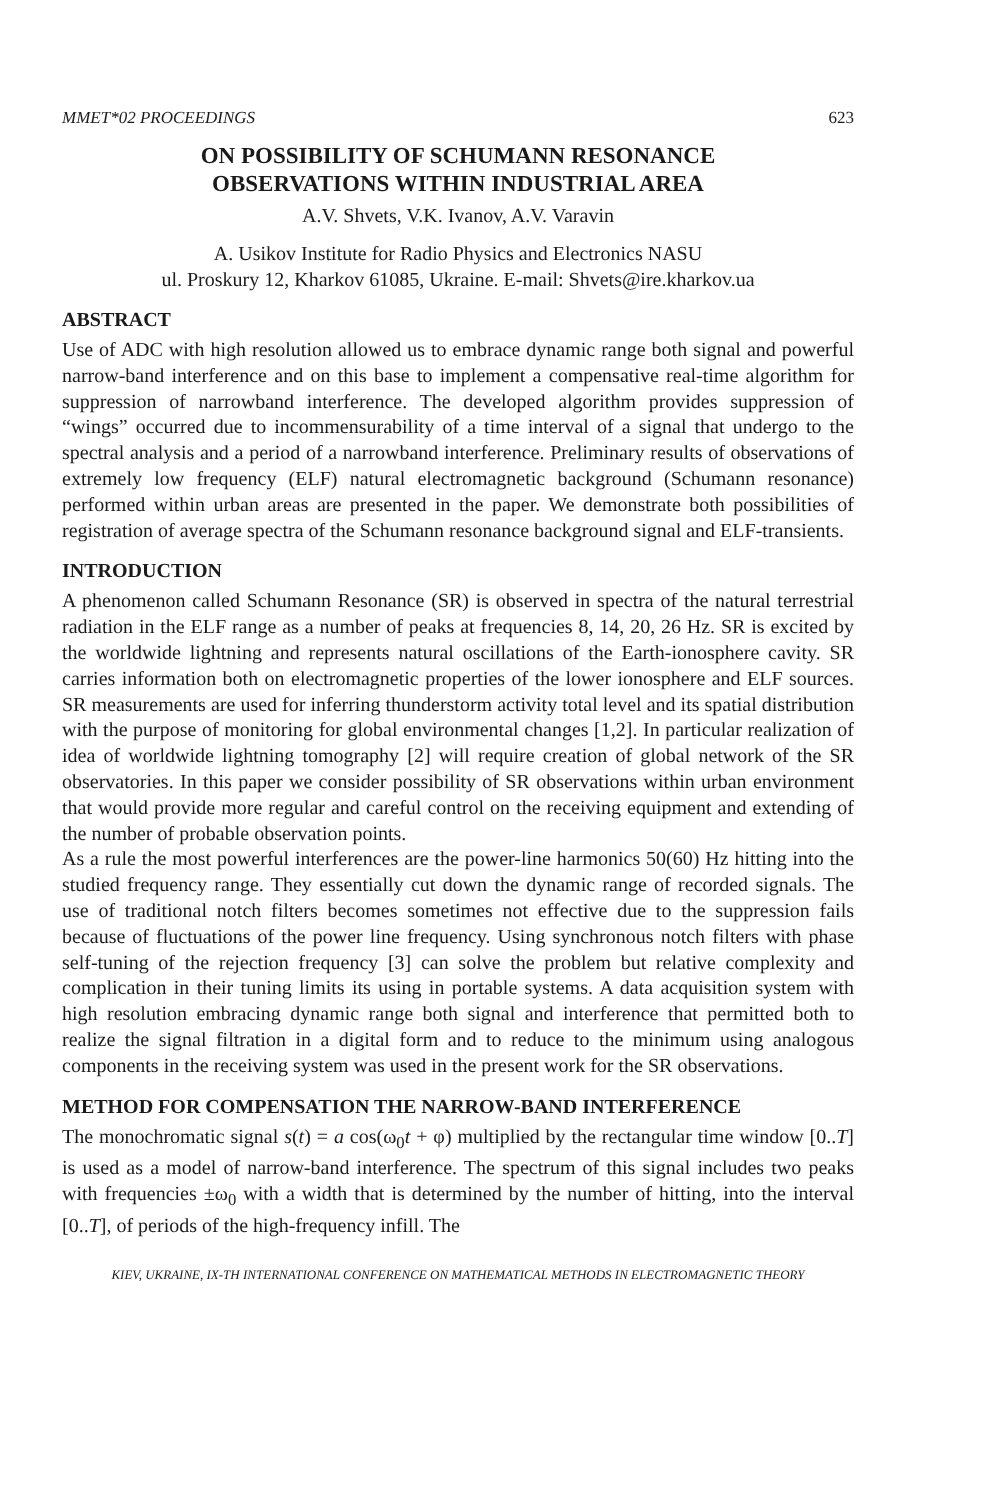MMET*02 PROCEEDINGS 623
ON POSSIBILITY OF SCHUMANN RESONANCE
OBSERVATIONS WITHIN INDUSTRIAL AREA
A.V. Shvets, V.K. Ivanov, A.V. Varavin
A. Usikov Institute for Radio Physics and Electronics NASU
ul. Proskury 12, Kharkov 61085, Ukraine. E-mail: Shvets@ire.kharkov.ua
ABSTRACT
Use of ADC with high resolution allowed us to embrace dynamic range both signal and powerful narrow-band interference and on this base to implement a compensative real-time algorithm for suppression of narrowband interference. The developed algorithm provides suppression of “wings” occurred due to incommensurability of a time interval of a signal that undergo to the spectral analysis and a period of a narrowband interference. Preliminary results of observations of extremely low frequency (ELF) natural electromagnetic background (Schumann resonance) performed within urban areas are presented in the paper. We demonstrate both possibilities of registration of average spectra of the Schumann resonance background signal and ELF-transients.
INTRODUCTION
A phenomenon called Schumann Resonance (SR) is observed in spectra of the natural terrestrial radiation in the ELF range as a number of peaks at frequencies 8, 14, 20, 26 Hz. SR is excited by the worldwide lightning and represents natural oscillations of the Earth-ionosphere cavity. SR carries information both on electromagnetic properties of the lower ionosphere and ELF sources. SR measurements are used for inferring thunderstorm activity total level and its spatial distribution with the purpose of monitoring for global environmental changes [1,2]. In particular realization of idea of worldwide lightning tomography [2] will require creation of global network of the SR observatories. In this paper we consider possibility of SR observations within urban environment that would provide more regular and careful control on the receiving equipment and extending of the number of probable observation points.
As a rule the most powerful interferences are the power-line harmonics 50(60) Hz hitting into the studied frequency range. They essentially cut down the dynamic range of recorded signals. The use of traditional notch filters becomes sometimes not effective due to the suppression fails because of fluctuations of the power line frequency. Using synchronous notch filters with phase self-tuning of the rejection frequency [3] can solve the problem but relative complexity and complication in their tuning limits its using in portable systems. A data acquisition system with high resolution embracing dynamic range both signal and interference that permitted both to realize the signal filtration in a digital form and to reduce to the minimum using analogous components in the receiving system was used in the present work for the SR observations.
METHOD FOR COMPENSATION THE NARROW-BAND INTERFERENCE
The monochromatic signal s(t) = a cos(ω<sub>0</sub>t + φ) multiplied by the rectangular time window [0..T] is used as a model of narrow-band interference. The spectrum of this signal includes two peaks with frequencies ±ω<sub>0</sub> with a width that is determined by the number of hitting, into the interval [0..T], of periods of the high-frequency infill. The
KIEV, UKRAINE, IX-TH INTERNATIONAL CONFERENCE ON MATHEMATICAL METHODS IN ELECTROMAGNETIC THEORY